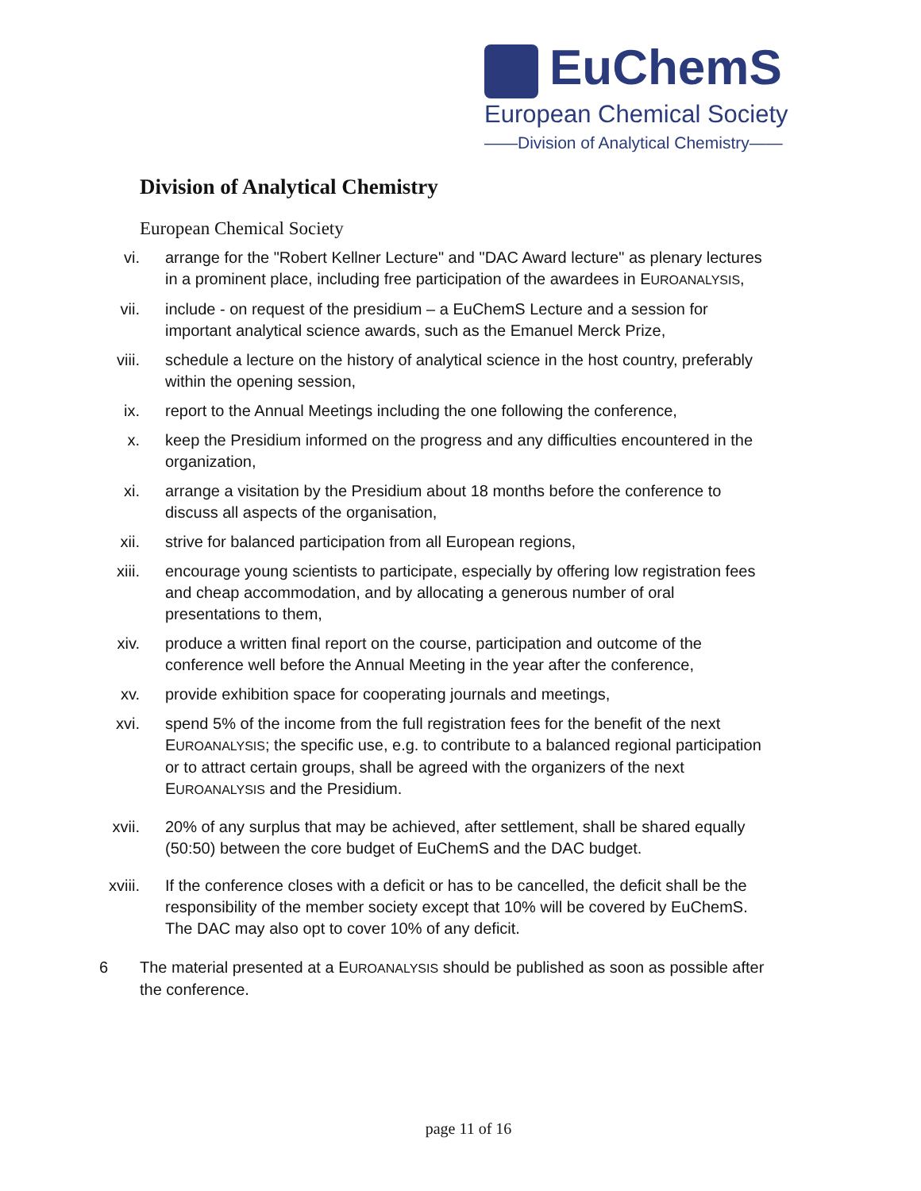EuChemS
European Chemical Society
——Division of Analytical Chemistry——
Division of Analytical Chemistry
European Chemical Society
vi. arrange for the "Robert Kellner Lecture" and "DAC Award lecture" as plenary lectures in a prominent place, including free participation of the awardees in EUROANALYSIS,
vii. include - on request of the presidium – a EuChemS Lecture and a session for important analytical science awards, such as the Emanuel Merck Prize,
viii. schedule a lecture on the history of analytical science in the host country, preferably within the opening session,
ix. report to the Annual Meetings including the one following the conference,
x. keep the Presidium informed on the progress and any difficulties encountered in the organization,
xi. arrange a visitation by the Presidium about 18 months before the conference to discuss all aspects of the organisation,
xii. strive for balanced participation from all European regions,
xiii. encourage young scientists to participate, especially by offering low registration fees and cheap accommodation, and by allocating a generous number of oral presentations to them,
xiv. produce a written final report on the course, participation and outcome of the conference well before the Annual Meeting in the year after the conference,
xv. provide exhibition space for cooperating journals and meetings,
xvi. spend 5% of the income from the full registration fees for the benefit of the next EUROANALYSIS; the specific use, e.g. to contribute to a balanced regional participation or to attract certain groups, shall be agreed with the organizers of the next EUROANALYSIS and the Presidium.
xvii. 20% of any surplus that may be achieved, after settlement, shall be shared equally (50:50) between the core budget of EuChemS and the DAC budget.
xviii. If the conference closes with a deficit or has to be cancelled, the deficit shall be the responsibility of the member society except that 10% will be covered by EuChemS. The DAC may also opt to cover 10% of any deficit.
6 The material presented at a EUROANALYSIS should be published as soon as possible after the conference.
page 11 of 16